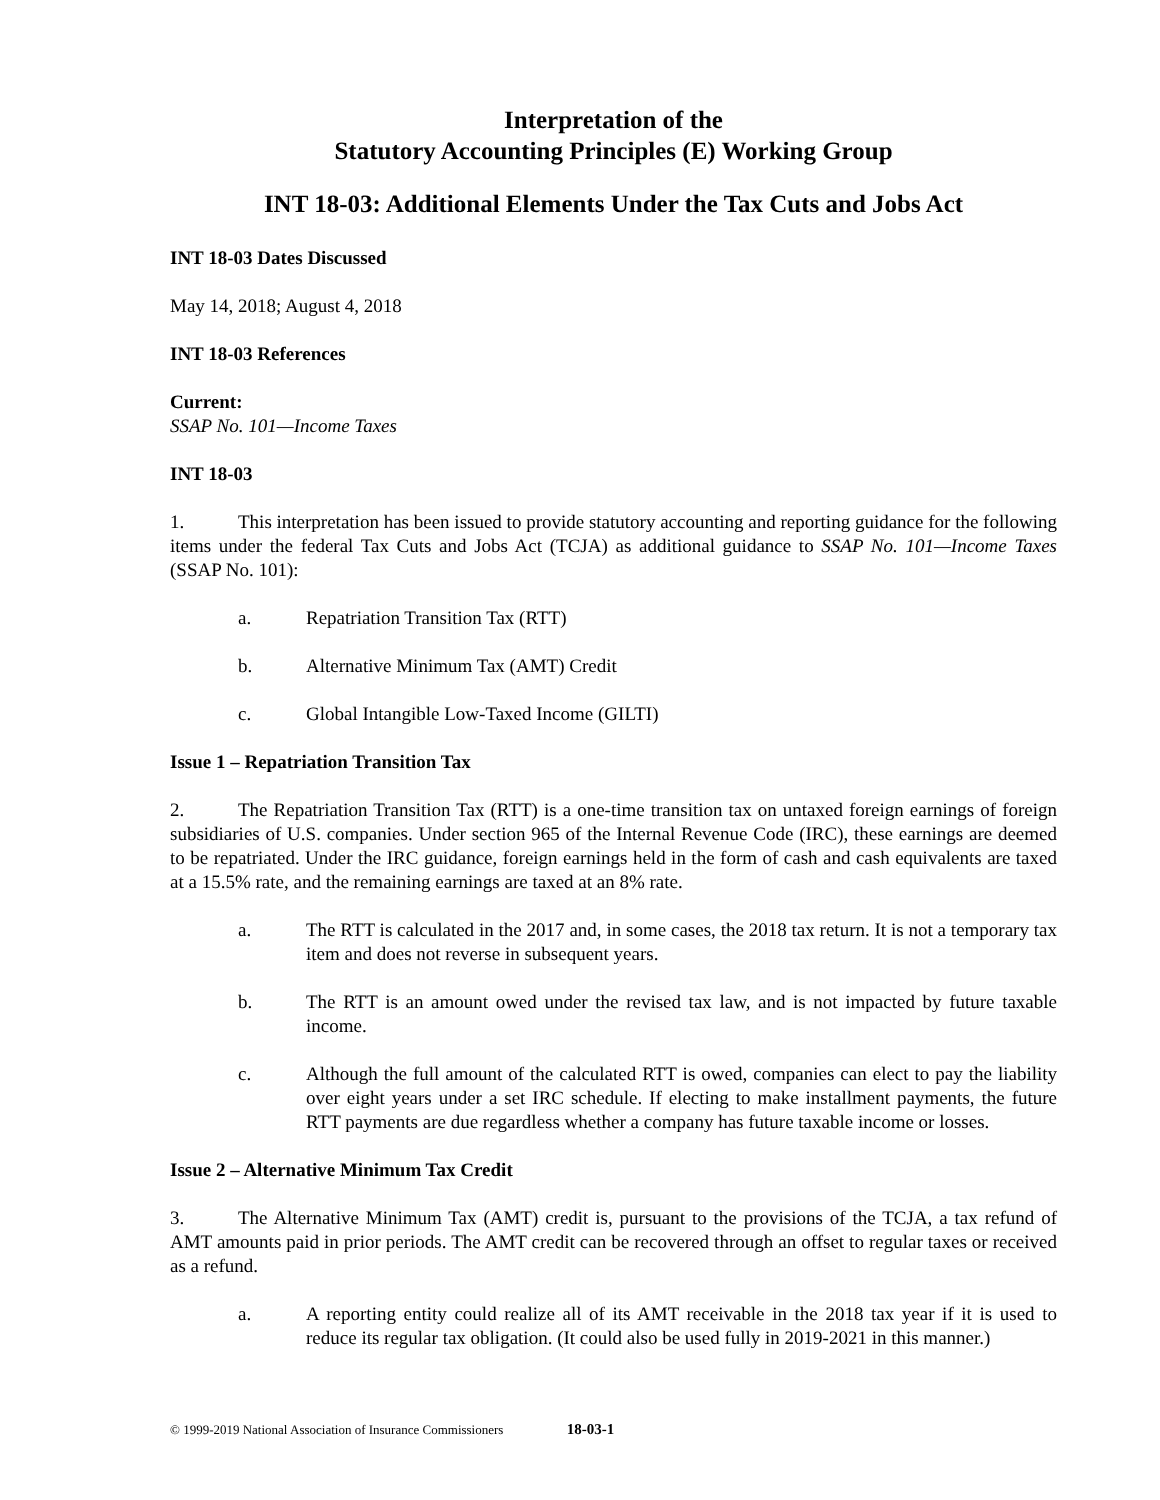Interpretation of the
Statutory Accounting Principles (E) Working Group
INT 18-03: Additional Elements Under the Tax Cuts and Jobs Act
INT 18-03 Dates Discussed
May 14, 2018; August 4, 2018
INT 18-03 References
Current:
SSAP No. 101—Income Taxes
INT 18-03
1. This interpretation has been issued to provide statutory accounting and reporting guidance for the following items under the federal Tax Cuts and Jobs Act (TCJA) as additional guidance to SSAP No. 101—Income Taxes (SSAP No. 101):
a. Repatriation Transition Tax (RTT)
b. Alternative Minimum Tax (AMT) Credit
c. Global Intangible Low-Taxed Income (GILTI)
Issue 1 – Repatriation Transition Tax
2. The Repatriation Transition Tax (RTT) is a one-time transition tax on untaxed foreign earnings of foreign subsidiaries of U.S. companies. Under section 965 of the Internal Revenue Code (IRC), these earnings are deemed to be repatriated. Under the IRC guidance, foreign earnings held in the form of cash and cash equivalents are taxed at a 15.5% rate, and the remaining earnings are taxed at an 8% rate.
a. The RTT is calculated in the 2017 and, in some cases, the 2018 tax return. It is not a temporary tax item and does not reverse in subsequent years.
b. The RTT is an amount owed under the revised tax law, and is not impacted by future taxable income.
c. Although the full amount of the calculated RTT is owed, companies can elect to pay the liability over eight years under a set IRC schedule. If electing to make installment payments, the future RTT payments are due regardless whether a company has future taxable income or losses.
Issue 2 – Alternative Minimum Tax Credit
3. The Alternative Minimum Tax (AMT) credit is, pursuant to the provisions of the TCJA, a tax refund of AMT amounts paid in prior periods. The AMT credit can be recovered through an offset to regular taxes or received as a refund.
a. A reporting entity could realize all of its AMT receivable in the 2018 tax year if it is used to reduce its regular tax obligation. (It could also be used fully in 2019-2021 in this manner.)
© 1999-2019 National Association of Insurance Commissioners 18-03-1